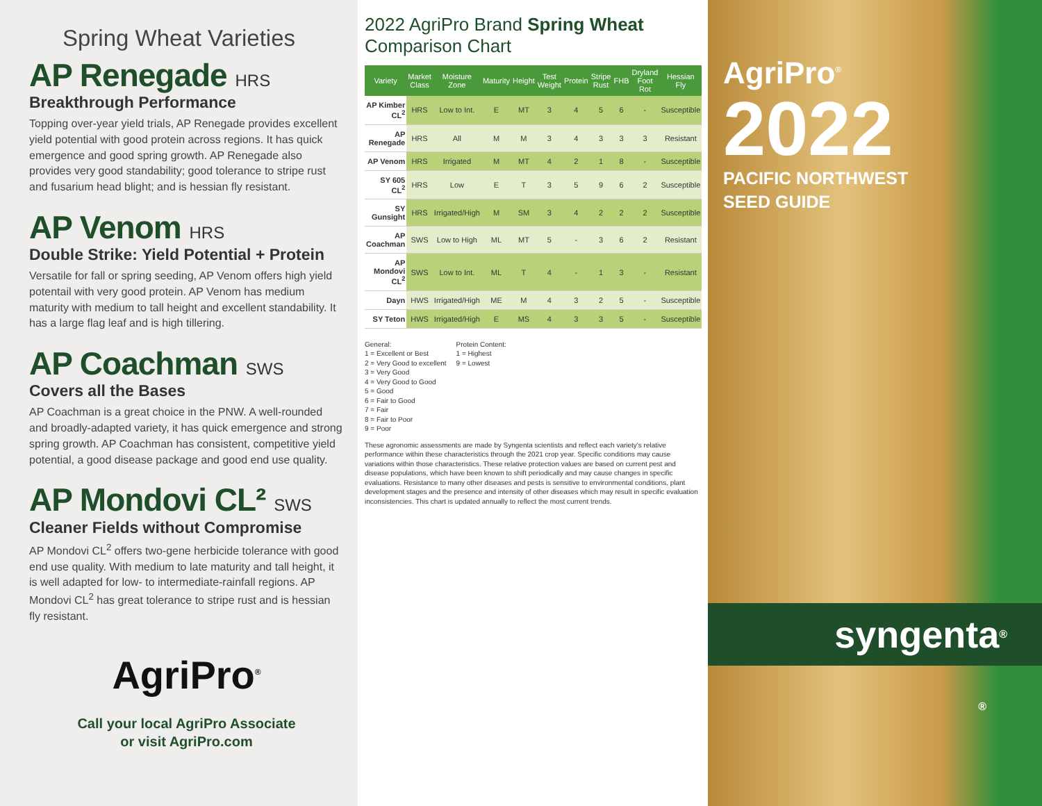Spring Wheat Varieties
AP Renegade HRS
Breakthrough Performance
Topping over-year yield trials, AP Renegade provides excellent yield potential with good protein across regions. It has quick emergence and good spring growth. AP Renegade also provides very good standability; good tolerance to stripe rust and fusarium head blight; and is hessian fly resistant.
AP Venom HRS
Double Strike: Yield Potential + Protein
Versatile for fall or spring seeding, AP Venom offers high yield potentail with very good protein. AP Venom has medium maturity with medium to tall height and excellent standability. It has a large flag leaf and is high tillering.
AP Coachman SWS
Covers all the Bases
AP Coachman is a great choice in the PNW. A well-rounded and broadly-adapted variety, it has quick emergence and strong spring growth. AP Coachman has consistent, competitive yield potential, a good disease package and good end use quality.
AP Mondovi CL² SWS
Cleaner Fields without Compromise
AP Mondovi CL<sup>2</sup> offers two-gene herbicide tolerance with good end use quality. With medium to late maturity and tall height, it is well adapted for low- to intermediate-rainfall regions. AP Mondovi CL<sup>2</sup> has great tolerance to stripe rust and is hessian fly resistant.
AgriPro<sup>®</sup>
Call your local AgriPro Associate
or visit AgriPro.com
2022 AgriPro Brand Spring Wheat Comparison Chart
| Variety | Market Class | Moisture Zone | Maturity | Height | Test Weight | Protein | Stripe Rust | FHB | Dryland Foot Rot | Hessian Fly |
| --- | --- | --- | --- | --- | --- | --- | --- | --- | --- | --- |
| AP Kimber CL<sup>2</sup> | HRS | Low to Int. | E | MT | 3 | 4 | 5 | 6 | - | Susceptible |
| AP Renegade | HRS | All | M | M | 3 | 4 | 3 | 3 | 3 | Resistant |
| AP Venom | HRS | Irrigated | M | MT | 4 | 2 | 1 | 8 | - | Susceptible |
| SY 605 CL<sup>2</sup> | HRS | Low | E | T | 3 | 5 | 9 | 6 | 2 | Susceptible |
| SY Gunsight | HRS | Irrigated/High | M | SM | 3 | 4 | 2 | 2 | 2 | Susceptible |
| AP Coachman | SWS | Low to High | ML | MT | 5 | - | 3 | 6 | 2 | Resistant |
| AP Mondovi CL<sup>2</sup> | SWS | Low to Int. | ML | T | 4 | - | 1 | 3 | - | Resistant |
| Dayn | HWS | Irrigated/High | ME | M | 4 | 3 | 2 | 5 | - | Susceptible |
| SY Teton | HWS | Irrigated/High | E | MS | 4 | 3 | 3 | 5 | - | Susceptible |
General:
1 = Excellent or Best
2 = Very Good to excellent
3 = Very Good
4 = Very Good to Good
5 = Good
6 = Fair to Good
7 = Fair
8 = Fair to Poor
9 = Poor
Protein Content:
1 = Highest
9 = Lowest
These agronomic assessments are made by Syngenta scientists and reflect each variety's relative performance within these characteristics through the 2021 crop year. Specific conditions may cause variations within those characteristics. These relative protection values are based on current pest and disease populations, which have been known to shift periodically and may cause changes in specific evaluations. Resistance to many other diseases and pests is sensitive to environmental conditions, plant development stages and the presence and intensity of other diseases which may result in specific evaluation inconsistencies. This chart is updated annually to reflect the most current trends.
AgriPro<sup>®</sup>
2022
PACIFIC NORTHWEST
SEED GUIDE
syngenta<sup>®</sup>
®